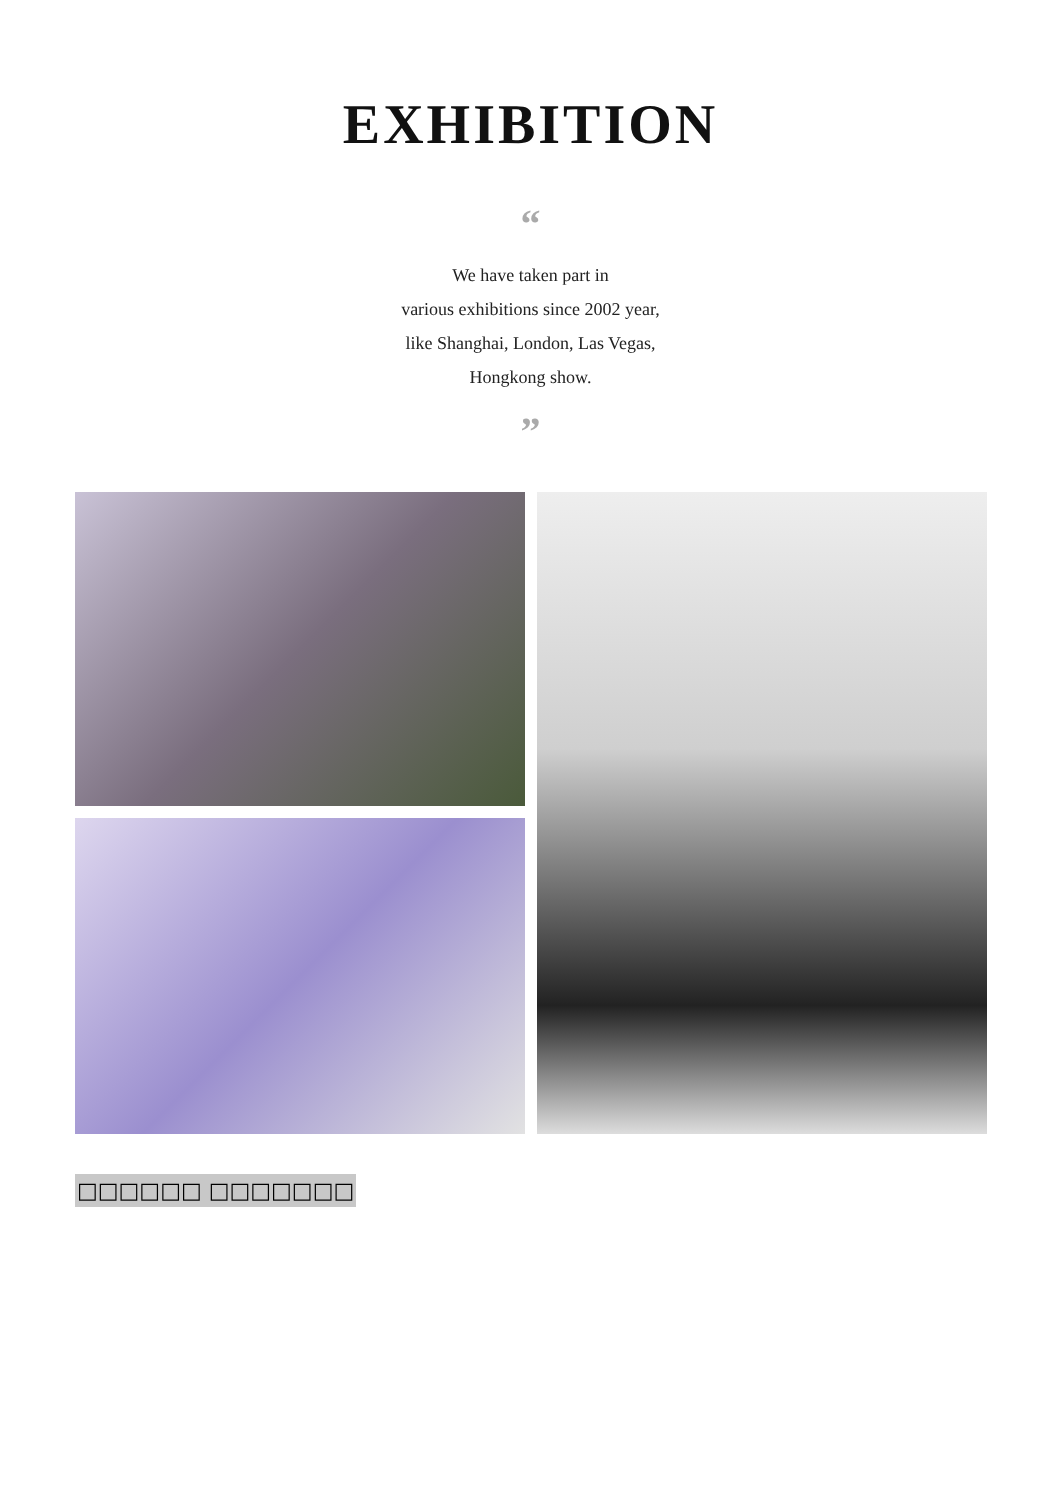EXHIBITION
“
We have taken part in
various exhibitions since 2002 year,
like Shanghai, London, Las Vegas,
Hongkong show.
”
□□□□□□ □□□□□□□